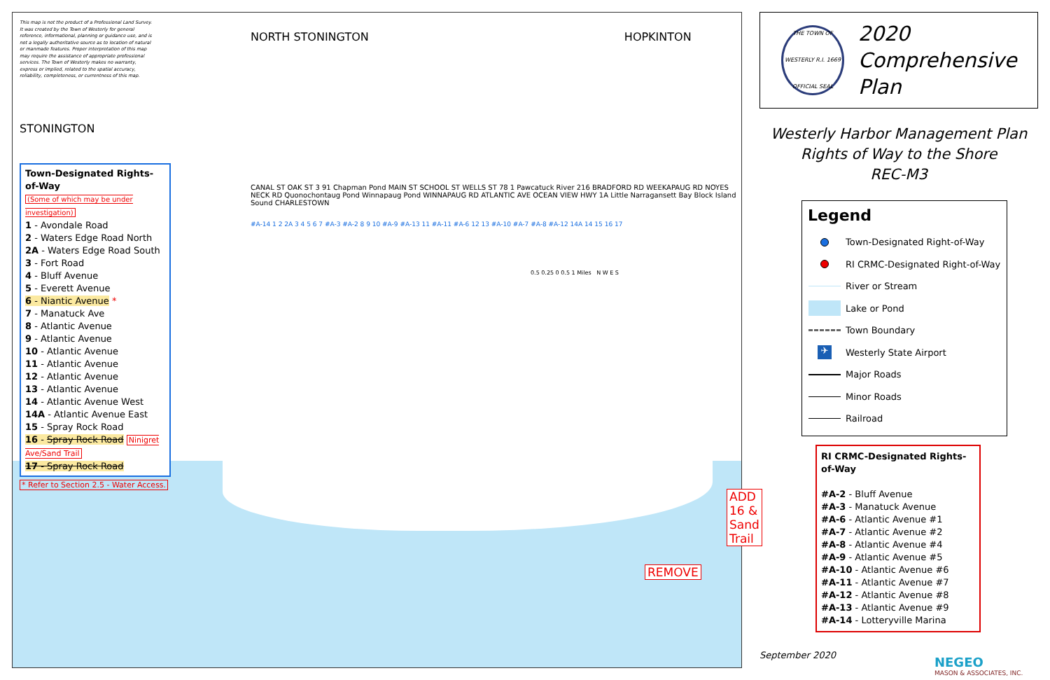This map is not the product of a Professional Land Survey. It was created by the Town of Westerly for general reference, informational, planning or guidance use, and is not a legally authoritative source as to location of natural or manmade features. Proper interpretation of this map may require the assistance of appropriate professional services. The Town of Westerly makes no warranty, express or implied, related to the spatial accuracy, reliability, completeness, or currentness of this map.
STONINGTON
Town-Designated Rights-of-Way
(Some of which may be under investigation)
1 - Avondale Road
2 - Waters Edge Road North
2A - Waters Edge Road South
3 - Fort Road
4 - Bluff Avenue
5 - Everett Avenue
6 - Niantic Avenue *
7 - Manatuck Ave
8 - Atlantic Avenue
9 - Atlantic Avenue
10 - Atlantic Avenue
11 - Atlantic Avenue
12 - Atlantic Avenue
13 - Atlantic Avenue
14 - Atlantic Avenue West
14A - Atlantic Avenue East
15 - Spray Rock Road
16 - Spray Rock Road Ninigret Ave/Sand Trail
17 - Spray Rock Road
* Refer to Section 2.5 - Water Access.
NORTH STONINGTON HOPKINTON
CANAL ST OAK ST 3 91 Chapman Pond MAIN ST SCHOOL ST WELLS ST 78 1 Pawcatuck River 216 BRADFORD RD WEEKAPAUG RD NOYES NECK RD Quonochontaug Pond Winnapaug Pond WINNAPAUG RD ATLANTIC AVE OCEAN VIEW HWY 1A Little Narragansett Bay Block Island Sound CHARLESTOWN
#A-14 1 2 2A 3 4 5 6 7 #A-3 #A-2 8 9 10 #A-9 #A-13 11 #A-11 #A-6 12 13 #A-10 #A-7 #A-8 #A-12 14A 14 15 16 17
0.5 0.25 0 0.5 1 Miles N W E S
ADD
16 &
Sand
Trail
REMOVE
THE TOWN OF WESTERLY R.I. 1669 OFFICIAL SEAL
2020
Comprehensive
Plan
Westerly Harbor Management Plan
Rights of Way to the Shore
REC-M3
Legend
Town-Designated Right-of-Way
RI CRMC-Designated Right-of-Way
River or Stream
Lake or Pond
Town Boundary
✈ Westerly State Airport
Major Roads
Minor Roads
Railroad
RI CRMC-Designated Rights-of-Way
#A-2 - Bluff Avenue
#A-3 - Manatuck Avenue
#A-6 - Atlantic Avenue #1
#A-7 - Atlantic Avenue #2
#A-8 - Atlantic Avenue #4
#A-9 - Atlantic Avenue #5
#A-10 - Atlantic Avenue #6
#A-11 - Atlantic Avenue #7
#A-12 - Atlantic Avenue #8
#A-13 - Atlantic Avenue #9
#A-14 - Lotteryville Marina
September 2020
NEGEO
MASON & ASSOCIATES, INC.